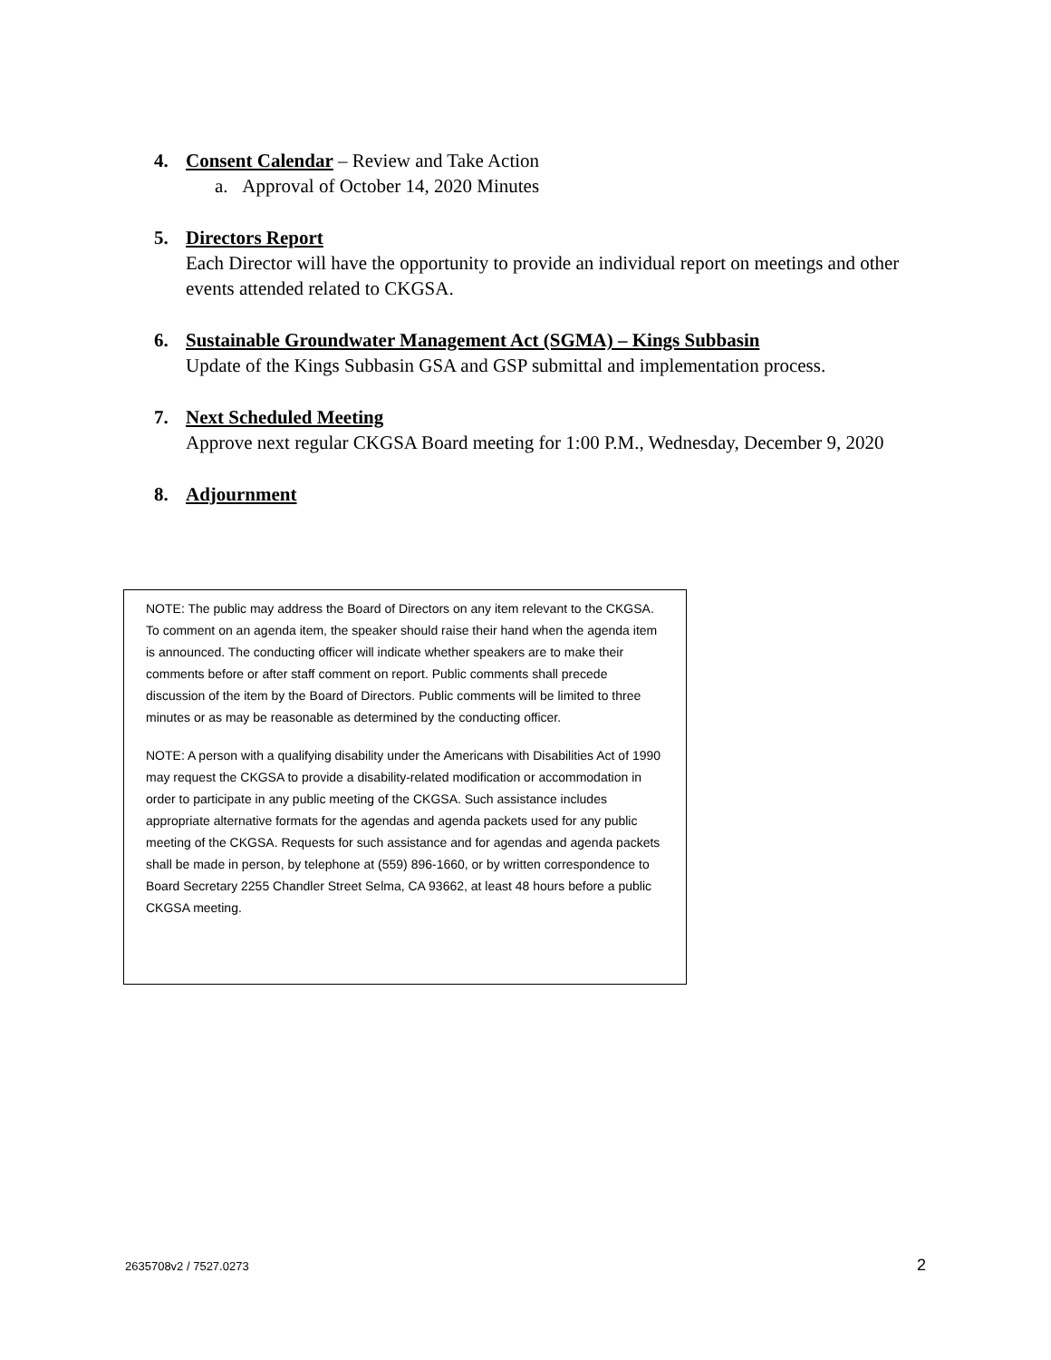4. Consent Calendar – Review and Take Action
a. Approval of October 14, 2020 Minutes
5. Directors Report
Each Director will have the opportunity to provide an individual report on meetings and other events attended related to CKGSA.
6. Sustainable Groundwater Management Act (SGMA) – Kings Subbasin
Update of the Kings Subbasin GSA and GSP submittal and implementation process.
7. Next Scheduled Meeting
Approve next regular CKGSA Board meeting for 1:00 P.M., Wednesday, December 9, 2020
8. Adjournment
NOTE: The public may address the Board of Directors on any item relevant to the CKGSA. To comment on an agenda item, the speaker should raise their hand when the agenda item is announced. The conducting officer will indicate whether speakers are to make their comments before or after staff comment on report. Public comments shall precede discussion of the item by the Board of Directors. Public comments will be limited to three minutes or as may be reasonable as determined by the conducting officer.
NOTE: A person with a qualifying disability under the Americans with Disabilities Act of 1990 may request the CKGSA to provide a disability-related modification or accommodation in order to participate in any public meeting of the CKGSA. Such assistance includes appropriate alternative formats for the agendas and agenda packets used for any public meeting of the CKGSA. Requests for such assistance and for agendas and agenda packets shall be made in person, by telephone at (559) 896-1660, or by written correspondence to Board Secretary 2255 Chandler Street Selma, CA 93662, at least 48 hours before a public CKGSA meeting.
2635708v2 / 7527.0273 2